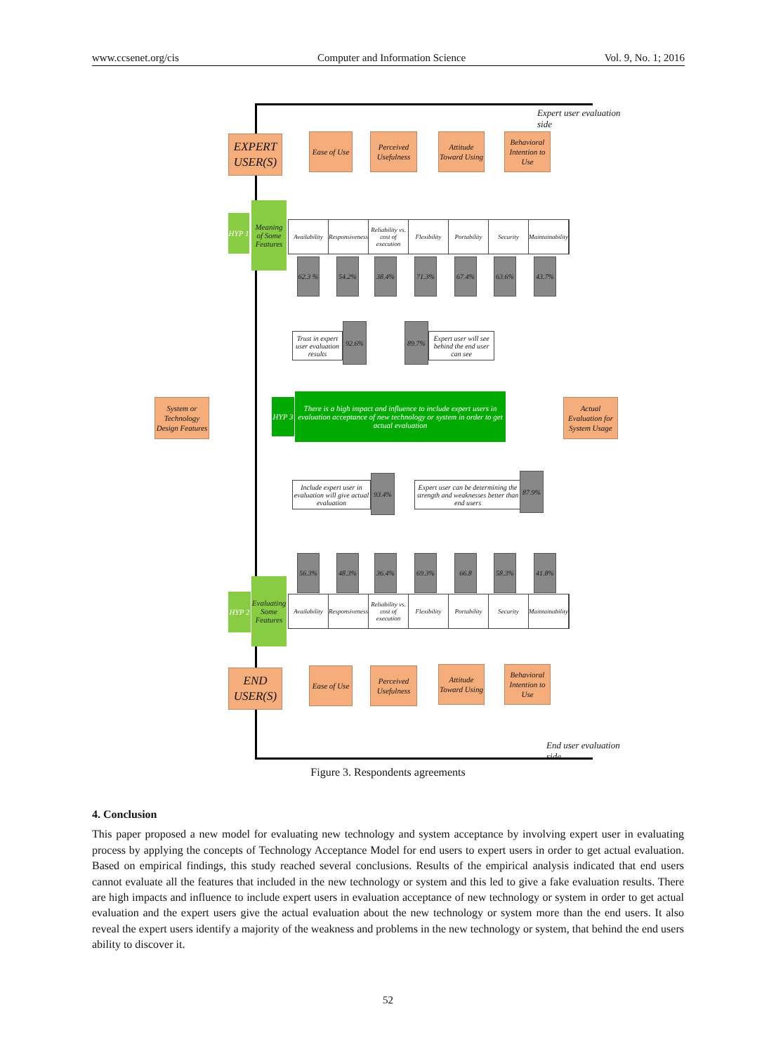www.ccsenet.org/cis Computer and Information Science Vol. 9, No. 1; 2016
Expert user evaluation side
EXPERT USER(S)
Ease of Use
Perceived Usefulness
Attitude Toward Using
Behavioral Intention to Use
HYP 1
Meaning of Some Features
Availability Responsiveness Reliability vs. cost of execution Flexibility Portability Security Maintainability
62.3 %
54.2% 38.4% 71.3% 67.4% 63.6% 43.7%
Trust in expert user evaluation results
92.6% 89.7%
Expert user will see behind the end user can see
System or Technology Design Features
HYP 3
There is a high impact and influence to include expert users in evaluation acceptance of new technology or system in order to get actual evaluation
Actual Evaluation for System Usage
Include expert user in evaluation will give actual evaluation
93.4%
Expert user can be determining the strength and weaknesses better than end users
87.9%
56.3% 48.3% 36.4% 69.3% 66.8 58.3% 41.8%
HYP 2
Evaluating Some Features
Availability Responsiveness Reliability vs. cost of execution Flexibility Portability Security Maintainability
END USER(S)
Ease of Use
Perceived Usefulness
Attitude Toward Using
Behavioral Intention to Use
End user evaluation side
Figure 3. Respondents agreements
4. Conclusion
This paper proposed a new model for evaluating new technology and system acceptance by involving expert user in evaluating process by applying the concepts of Technology Acceptance Model for end users to expert users in order to get actual evaluation. Based on empirical findings, this study reached several conclusions. Results of the empirical analysis indicated that end users cannot evaluate all the features that included in the new technology or system and this led to give a fake evaluation results. There are high impacts and influence to include expert users in evaluation acceptance of new technology or system in order to get actual evaluation and the expert users give the actual evaluation about the new technology or system more than the end users. It also reveal the expert users identify a majority of the weakness and problems in the new technology or system, that behind the end users ability to discover it.
52